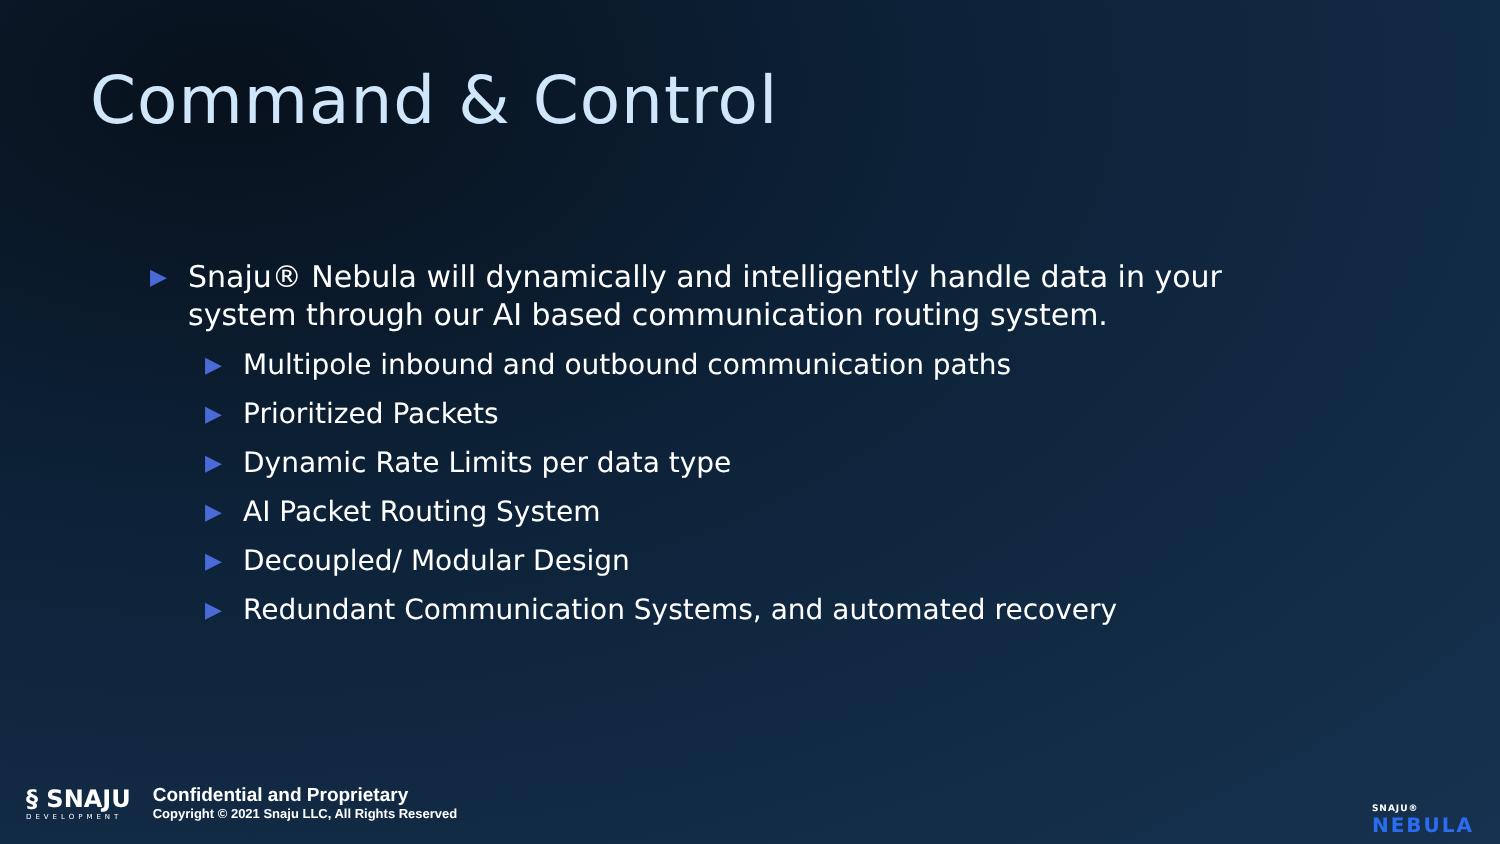Command & Control
▶ Snaju® Nebula will dynamically and intelligently handle data in your system through our AI based communication routing system.
▶ Multipole inbound and outbound communication paths
▶ Prioritized Packets
▶ Dynamic Rate Limits per data type
▶ AI Packet Routing System
▶ Decoupled/ Modular Design
▶ Redundant Communication Systems, and automated recovery
§ SNAJU
DEVELOPMENT
Confidential and Proprietary
Copyright © 2021 Snaju LLC, All Rights Reserved
SNAJU®
NEBULA